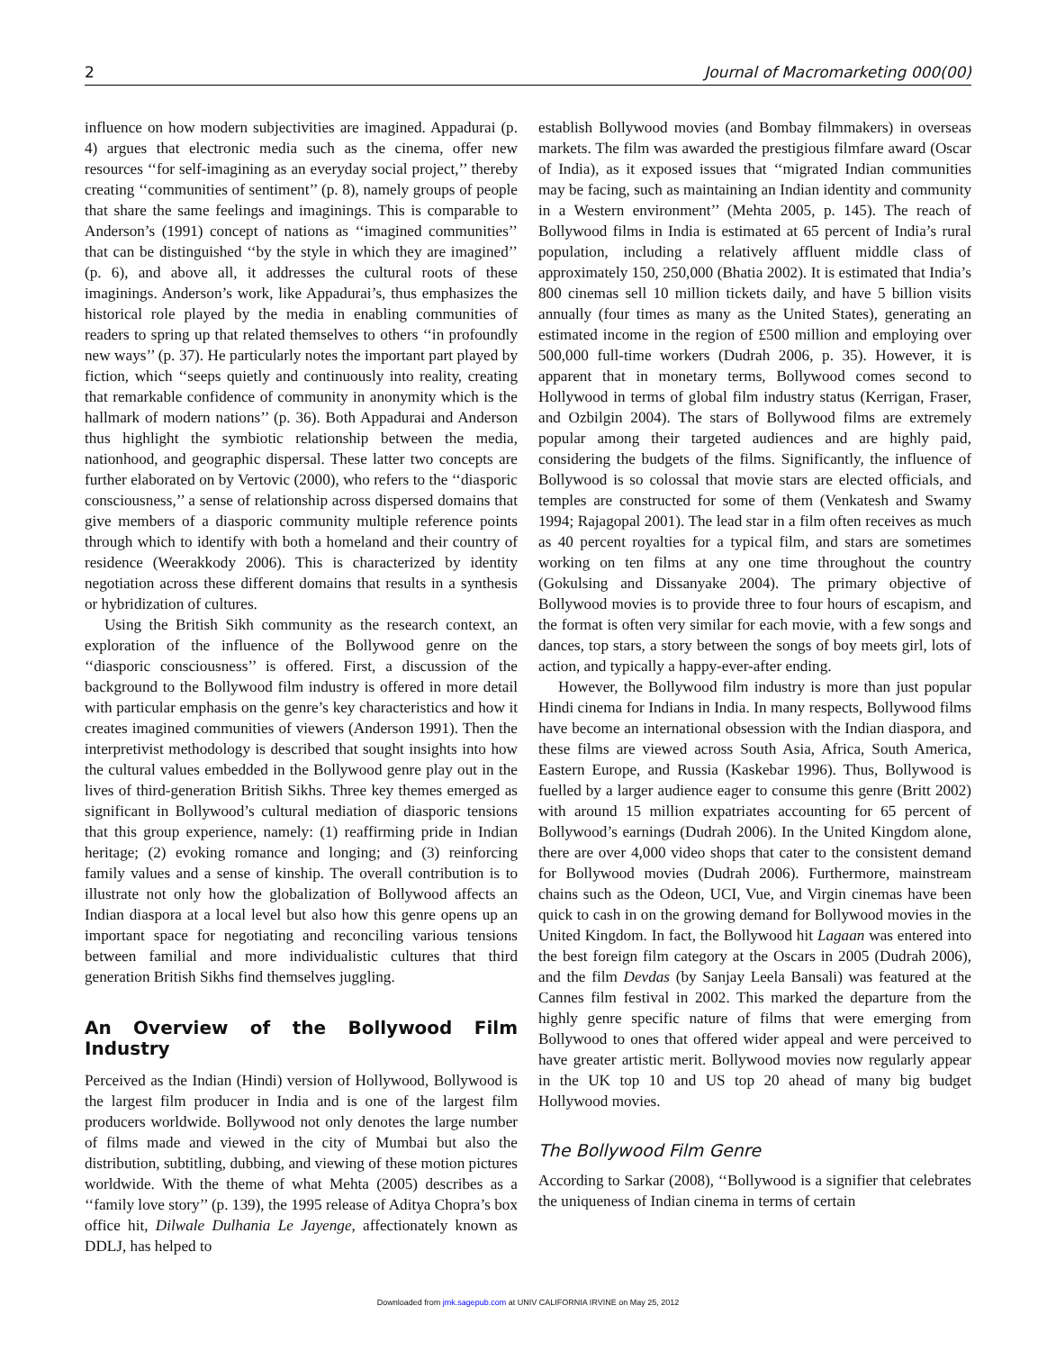2 Journal of Macromarketing 000(00)
influence on how modern subjectivities are imagined. Appadurai (p. 4) argues that electronic media such as the cinema, offer new resources ‘‘for self-imagining as an everyday social project,’’ thereby creating ‘‘communities of sentiment’’ (p. 8), namely groups of people that share the same feelings and imaginings. This is comparable to Anderson’s (1991) concept of nations as ‘‘imagined communities’’ that can be distinguished ‘‘by the style in which they are imagined’’ (p. 6), and above all, it addresses the cultural roots of these imaginings. Anderson’s work, like Appadurai’s, thus emphasizes the historical role played by the media in enabling communities of readers to spring up that related themselves to others ‘‘in profoundly new ways’’ (p. 37). He particularly notes the important part played by fiction, which ‘‘seeps quietly and continuously into reality, creating that remarkable confidence of community in anonymity which is the hallmark of modern nations’’ (p. 36). Both Appadurai and Anderson thus highlight the symbiotic relationship between the media, nationhood, and geographic dispersal. These latter two concepts are further elaborated on by Vertovic (2000), who refers to the ‘‘diasporic consciousness,’’ a sense of relationship across dispersed domains that give members of a diasporic community multiple reference points through which to identify with both a homeland and their country of residence (Weerakkody 2006). This is characterized by identity negotiation across these different domains that results in a synthesis or hybridization of cultures.
Using the British Sikh community as the research context, an exploration of the influence of the Bollywood genre on the ‘‘diasporic consciousness’’ is offered. First, a discussion of the background to the Bollywood film industry is offered in more detail with particular emphasis on the genre’s key characteristics and how it creates imagined communities of viewers (Anderson 1991). Then the interpretivist methodology is described that sought insights into how the cultural values embedded in the Bollywood genre play out in the lives of third-generation British Sikhs. Three key themes emerged as significant in Bollywood’s cultural mediation of diasporic tensions that this group experience, namely: (1) reaffirming pride in Indian heritage; (2) evoking romance and longing; and (3) reinforcing family values and a sense of kinship. The overall contribution is to illustrate not only how the globalization of Bollywood affects an Indian diaspora at a local level but also how this genre opens up an important space for negotiating and reconciling various tensions between familial and more individualistic cultures that third generation British Sikhs find themselves juggling.
An Overview of the Bollywood Film Industry
Perceived as the Indian (Hindi) version of Hollywood, Bollywood is the largest film producer in India and is one of the largest film producers worldwide. Bollywood not only denotes the large number of films made and viewed in the city of Mumbai but also the distribution, subtitling, dubbing, and viewing of these motion pictures worldwide. With the theme of what Mehta (2005) describes as a ‘‘family love story’’ (p. 139), the 1995 release of Aditya Chopra’s box office hit, Dilwale Dulhania Le Jayenge, affectionately known as DDLJ, has helped to
establish Bollywood movies (and Bombay filmmakers) in overseas markets. The film was awarded the prestigious filmfare award (Oscar of India), as it exposed issues that ‘‘migrated Indian communities may be facing, such as maintaining an Indian identity and community in a Western environment’’ (Mehta 2005, p. 145). The reach of Bollywood films in India is estimated at 65 percent of India’s rural population, including a relatively affluent middle class of approximately 150, 250,000 (Bhatia 2002). It is estimated that India’s 800 cinemas sell 10 million tickets daily, and have 5 billion visits annually (four times as many as the United States), generating an estimated income in the region of £500 million and employing over 500,000 full-time workers (Dudrah 2006, p. 35). However, it is apparent that in monetary terms, Bollywood comes second to Hollywood in terms of global film industry status (Kerrigan, Fraser, and Ozbilgin 2004). The stars of Bollywood films are extremely popular among their targeted audiences and are highly paid, considering the budgets of the films. Significantly, the influence of Bollywood is so colossal that movie stars are elected officials, and temples are constructed for some of them (Venkatesh and Swamy 1994; Rajagopal 2001). The lead star in a film often receives as much as 40 percent royalties for a typical film, and stars are sometimes working on ten films at any one time throughout the country (Gokulsing and Dissanyake 2004). The primary objective of Bollywood movies is to provide three to four hours of escapism, and the format is often very similar for each movie, with a few songs and dances, top stars, a story between the songs of boy meets girl, lots of action, and typically a happy-ever-after ending.
However, the Bollywood film industry is more than just popular Hindi cinema for Indians in India. In many respects, Bollywood films have become an international obsession with the Indian diaspora, and these films are viewed across South Asia, Africa, South America, Eastern Europe, and Russia (Kaskebar 1996). Thus, Bollywood is fuelled by a larger audience eager to consume this genre (Britt 2002) with around 15 million expatriates accounting for 65 percent of Bollywood’s earnings (Dudrah 2006). In the United Kingdom alone, there are over 4,000 video shops that cater to the consistent demand for Bollywood movies (Dudrah 2006). Furthermore, mainstream chains such as the Odeon, UCI, Vue, and Virgin cinemas have been quick to cash in on the growing demand for Bollywood movies in the United Kingdom. In fact, the Bollywood hit Lagaan was entered into the best foreign film category at the Oscars in 2005 (Dudrah 2006), and the film Devdas (by Sanjay Leela Bansali) was featured at the Cannes film festival in 2002. This marked the departure from the highly genre specific nature of films that were emerging from Bollywood to ones that offered wider appeal and were perceived to have greater artistic merit. Bollywood movies now regularly appear in the UK top 10 and US top 20 ahead of many big budget Hollywood movies.
The Bollywood Film Genre
According to Sarkar (2008), ‘‘Bollywood is a signifier that celebrates the uniqueness of Indian cinema in terms of certain
Downloaded from jmk.sagepub.com at UNIV CALIFORNIA IRVINE on May 25, 2012